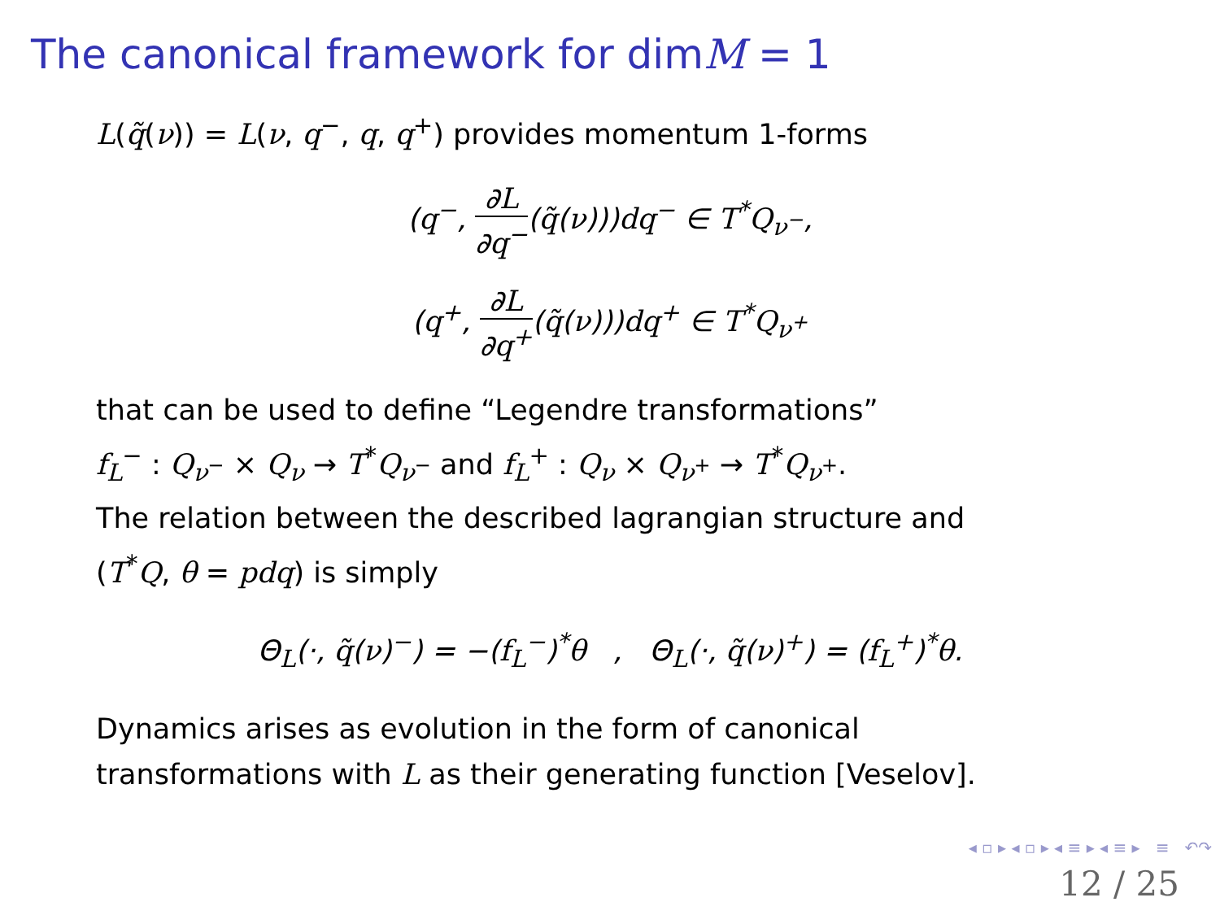The canonical framework for dimM = 1
L(q̃(ν)) = L(ν, q<sup>−</sup>, q, q<sup>+</sup>) provides momentum 1-forms
(q<sup>−</sup>, ∂L ∂q<sup>−</sup>(q̃(ν)))dq<sup>−</sup> ∈ T<sup>*</sup>Q<sub>ν<sup>−</sup></sub>,
(q<sup>+</sup>, ∂L ∂q<sup>+</sup>(q̃(ν)))dq<sup>+</sup> ∈ T<sup>*</sup>Q<sub>ν<sup>+</sup></sub>
that can be used to define “Legendre transformations”
f<sub>L</sub><sup>−</sup> : Q<sub>ν<sup>−</sup></sub> × Q<sub>ν</sub> → T<sup>*</sup>Q<sub>ν<sup>−</sup></sub> and f<sub>L</sub><sup>+</sup> : Q<sub>ν</sub> × Q<sub>ν<sup>+</sup></sub> → T<sup>*</sup>Q<sub>ν<sup>+</sup></sub>.
The relation between the described lagrangian structure and
(T<sup>*</sup>Q, θ = pdq) is simply
Θ<sub>L</sub>(·, q̃(ν)<sup>−</sup>) = −(f<sub>L</sub><sup>−</sup>)<sup>*</sup>θ , Θ<sub>L</sub>(·, q̃(ν)<sup>+</sup>) = (f<sub>L</sub><sup>+</sup>)<sup>*</sup>θ.
Dynamics arises as evolution in the form of canonical
transformations with L as their generating function [Veselov].
◂ ▫ ▸ ◂ ▫ ▸ ◂ ≡ ▸ ◂ ≡ ▸ ≡ ↶↷
12 / 25